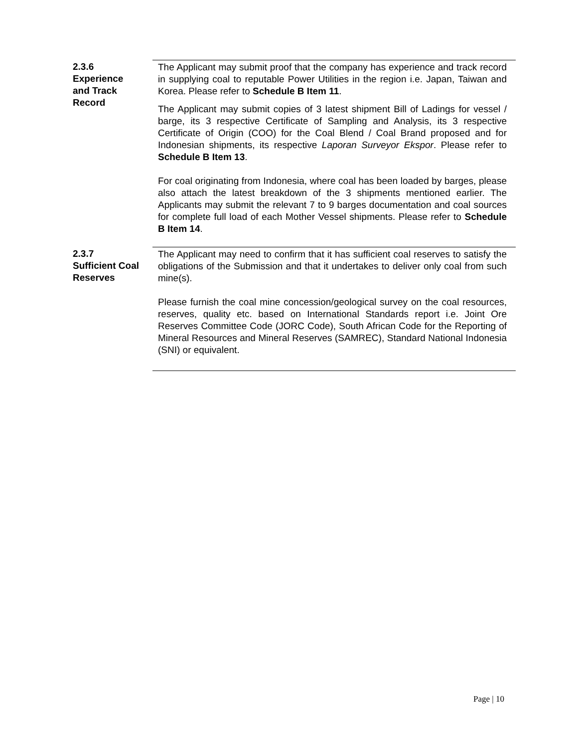2.3.6
Experience
and Track
Record
The Applicant may submit proof that the company has experience and track record in supplying coal to reputable Power Utilities in the region i.e. Japan, Taiwan and Korea. Please refer to Schedule B Item 11.
The Applicant may submit copies of 3 latest shipment Bill of Ladings for vessel / barge, its 3 respective Certificate of Sampling and Analysis, its 3 respective Certificate of Origin (COO) for the Coal Blend / Coal Brand proposed and for Indonesian shipments, its respective Laporan Surveyor Ekspor. Please refer to Schedule B Item 13.
For coal originating from Indonesia, where coal has been loaded by barges, please also attach the latest breakdown of the 3 shipments mentioned earlier. The Applicants may submit the relevant 7 to 9 barges documentation and coal sources for complete full load of each Mother Vessel shipments. Please refer to Schedule B Item 14.
2.3.7
Sufficient Coal
Reserves
The Applicant may need to confirm that it has sufficient coal reserves to satisfy the obligations of the Submission and that it undertakes to deliver only coal from such mine(s).
Please furnish the coal mine concession/geological survey on the coal resources, reserves, quality etc. based on International Standards report i.e. Joint Ore Reserves Committee Code (JORC Code), South African Code for the Reporting of Mineral Resources and Mineral Reserves (SAMREC), Standard National Indonesia (SNI) or equivalent.
Page | 10